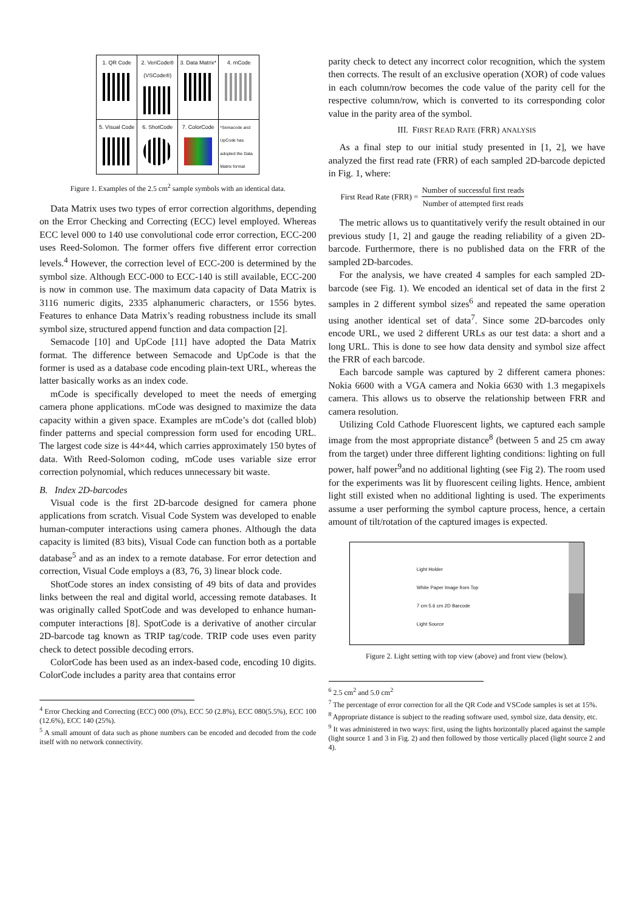| 1. QR Code | 2. VeriCode® (VSCode®) | 3. Data Matrix* | 4. mCode |
| 5. Visual Code | 6. ShotCode | 7. ColorCode | *Semacode and UpCode has adopted the Data Matrix format |
Figure 1. Examples of the 2.5 cm<sup>2</sup> sample symbols with an identical data.
Data Matrix uses two types of error correction algorithms, depending on the Error Checking and Correcting (ECC) level employed. Whereas ECC level 000 to 140 use convolutional code error correction, ECC-200 uses Reed-Solomon. The former offers five different error correction levels.<sup>4</sup> However, the correction level of ECC-200 is determined by the symbol size. Although ECC-000 to ECC-140 is still available, ECC-200 is now in common use. The maximum data capacity of Data Matrix is 3116 numeric digits, 2335 alphanumeric characters, or 1556 bytes. Features to enhance Data Matrix’s reading robustness include its small symbol size, structured append function and data compaction [2].
Semacode [10] and UpCode [11] have adopted the Data Matrix format. The difference between Semacode and UpCode is that the former is used as a database code encoding plain-text URL, whereas the latter basically works as an index code.
mCode is specifically developed to meet the needs of emerging camera phone applications. mCode was designed to maximize the data capacity within a given space. Examples are mCode’s dot (called blob) finder patterns and special compression form used for encoding URL. The largest code size is 44×44, which carries approximately 150 bytes of data. With Reed-Solomon coding, mCode uses variable size error correction polynomial, which reduces unnecessary bit waste.
B. Index 2D-barcodes
Visual code is the first 2D-barcode designed for camera phone applications from scratch. Visual Code System was developed to enable human-computer interactions using camera phones. Although the data capacity is limited (83 bits), Visual Code can function both as a portable database<sup>5</sup> and as an index to a remote database. For error detection and correction, Visual Code employs a (83, 76, 3) linear block code.
ShotCode stores an index consisting of 49 bits of data and provides links between the real and digital world, accessing remote databases. It was originally called SpotCode and was developed to enhance human-computer interactions [8]. SpotCode is a derivative of another circular 2D-barcode tag known as TRIP tag/code. TRIP code uses even parity check to detect possible decoding errors.
ColorCode has been used as an index-based code, encoding 10 digits. ColorCode includes a parity area that contains error
<sup>4</sup> Error Checking and Correcting (ECC) 000 (0%), ECC 50 (2.8%), ECC 080(5.5%), ECC 100 (12.6%), ECC 140 (25%).
<sup>5</sup> A small amount of data such as phone numbers can be encoded and decoded from the code itself with no network connectivity.
parity check to detect any incorrect color recognition, which the system then corrects. The result of an exclusive operation (XOR) of code values in each column/row becomes the code value of the parity cell for the respective column/row, which is converted to its corresponding color value in the parity area of the symbol.
III. FIRST READ RATE (FRR) ANALYSIS
As a final step to our initial study presented in [1, 2], we have analyzed the first read rate (FRR) of each sampled 2D-barcode depicted in Fig. 1, where:
First Read Rate (FRR) =
Number of successful first reads
Number of attempted first reads
The metric allows us to quantitatively verify the result obtained in our previous study [1, 2] and gauge the reading reliability of a given 2D-barcode. Furthermore, there is no published data on the FRR of the sampled 2D-barcodes.
For the analysis, we have created 4 samples for each sampled 2D-barcode (see Fig. 1). We encoded an identical set of data in the first 2 samples in 2 different symbol sizes<sup>6</sup> and repeated the same operation using another identical set of data<sup>7</sup>. Since some 2D-barcodes only encode URL, we used 2 different URLs as our test data: a short and a long URL. This is done to see how data density and symbol size affect the FRR of each barcode.
Each barcode sample was captured by 2 different camera phones: Nokia 6600 with a VGA camera and Nokia 6630 with 1.3 megapixels camera. This allows us to observe the relationship between FRR and camera resolution.
Utilizing Cold Cathode Fluorescent lights, we captured each sample image from the most appropriate distance<sup>8</sup> (between 5 and 25 cm away from the target) under three different lighting conditions: lighting on full power, half power<sup>9</sup>and no additional lighting (see Fig 2). The room used for the experiments was lit by fluorescent ceiling lights. Hence, ambient light still existed when no additional lighting is used. The experiments assume a user performing the symbol capture process, hence, a certain amount of tilt/rotation of the captured images is expected.
Light Holder
White Paper Image from Top
7 cm 5.6 cm 2D Barcode
Light Source
Figure 2. Light setting with top view (above) and front view (below).
<sup>6</sup> 2.5 cm<sup>2</sup> and 5.0 cm<sup>2</sup>
<sup>7</sup> The percentage of error correction for all the QR Code and VSCode samples is set at 15%.
<sup>8</sup> Appropriate distance is subject to the reading software used, symbol size, data density, etc.
<sup>9</sup> It was administered in two ways: first, using the lights horizontally placed against the sample (light source 1 and 3 in Fig. 2) and then followed by those vertically placed (light source 2 and 4).